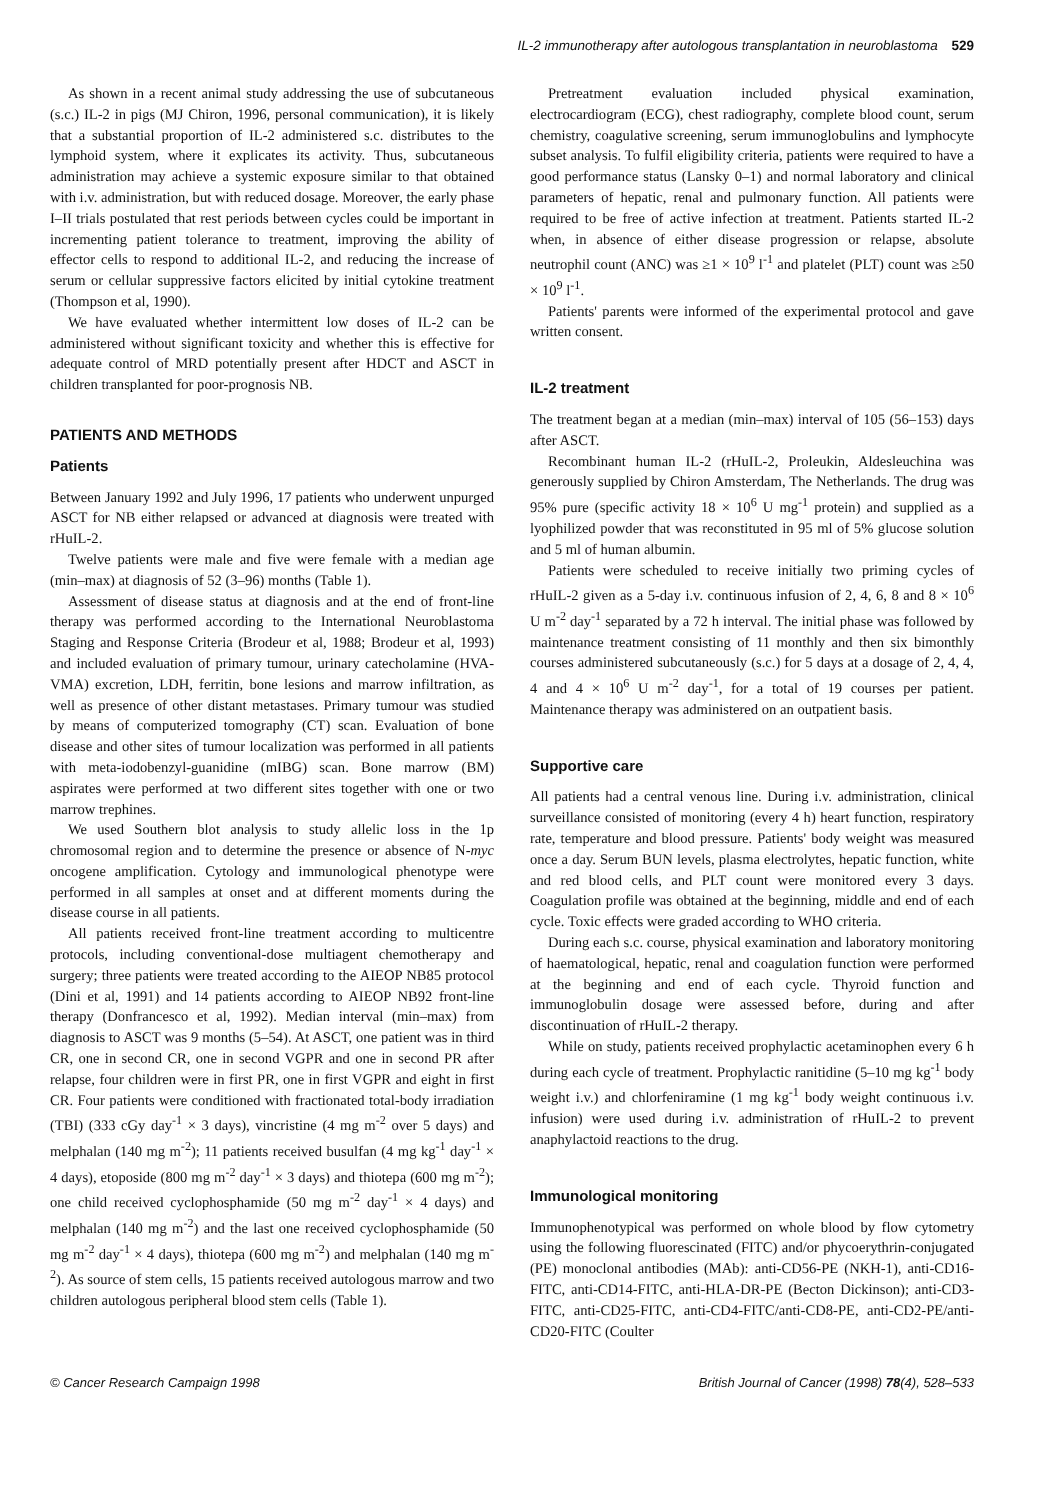IL-2 immunotherapy after autologous transplantation in neuroblastoma 529
As shown in a recent animal study addressing the use of subcutaneous (s.c.) IL-2 in pigs (MJ Chiron, 1996, personal communication), it is likely that a substantial proportion of IL-2 administered s.c. distributes to the lymphoid system, where it explicates its activity. Thus, subcutaneous administration may achieve a systemic exposure similar to that obtained with i.v. administration, but with reduced dosage. Moreover, the early phase I–II trials postulated that rest periods between cycles could be important in incrementing patient tolerance to treatment, improving the ability of effector cells to respond to additional IL-2, and reducing the increase of serum or cellular suppressive factors elicited by initial cytokine treatment (Thompson et al, 1990).
We have evaluated whether intermittent low doses of IL-2 can be administered without significant toxicity and whether this is effective for adequate control of MRD potentially present after HDCT and ASCT in children transplanted for poor-prognosis NB.
PATIENTS AND METHODS
Patients
Between January 1992 and July 1996, 17 patients who underwent unpurged ASCT for NB either relapsed or advanced at diagnosis were treated with rHuIL-2.
Twelve patients were male and five were female with a median age (min–max) at diagnosis of 52 (3–96) months (Table 1).
Assessment of disease status at diagnosis and at the end of front-line therapy was performed according to the International Neuroblastoma Staging and Response Criteria (Brodeur et al, 1988; Brodeur et al, 1993) and included evaluation of primary tumour, urinary catecholamine (HVA-VMA) excretion, LDH, ferritin, bone lesions and marrow infiltration, as well as presence of other distant metastases. Primary tumour was studied by means of computerized tomography (CT) scan. Evaluation of bone disease and other sites of tumour localization was performed in all patients with meta-iodobenzyl-guanidine (mIBG) scan. Bone marrow (BM) aspirates were performed at two different sites together with one or two marrow trephines.
We used Southern blot analysis to study allelic loss in the 1p chromosomal region and to determine the presence or absence of N-myc oncogene amplification. Cytology and immunological phenotype were performed in all samples at onset and at different moments during the disease course in all patients.
All patients received front-line treatment according to multicentre protocols, including conventional-dose multiagent chemotherapy and surgery; three patients were treated according to the AIEOP NB85 protocol (Dini et al, 1991) and 14 patients according to AIEOP NB92 front-line therapy (Donfrancesco et al, 1992). Median interval (min–max) from diagnosis to ASCT was 9 months (5–54). At ASCT, one patient was in third CR, one in second CR, one in second VGPR and one in second PR after relapse, four children were in first PR, one in first VGPR and eight in first CR. Four patients were conditioned with fractionated total-body irradiation (TBI) (333 cGy day<sup>-1</sup> × 3 days), vincristine (4 mg m<sup>-2</sup> over 5 days) and melphalan (140 mg m<sup>-2</sup>); 11 patients received busulfan (4 mg kg<sup>-1</sup> day<sup>-1</sup> × 4 days), etoposide (800 mg m<sup>-2</sup> day<sup>-1</sup> × 3 days) and thiotepa (600 mg m<sup>-2</sup>); one child received cyclophosphamide (50 mg m<sup>-2</sup> day<sup>-1</sup> × 4 days) and melphalan (140 mg m<sup>-2</sup>) and the last one received cyclophosphamide (50 mg m<sup>-2</sup> day<sup>-1</sup> × 4 days), thiotepa (600 mg m<sup>-2</sup>) and melphalan (140 mg m<sup>-2</sup>). As source of stem cells, 15 patients received autologous marrow and two children autologous peripheral blood stem cells (Table 1).
Pretreatment evaluation included physical examination, electrocardiogram (ECG), chest radiography, complete blood count, serum chemistry, coagulative screening, serum immunoglobulins and lymphocyte subset analysis. To fulfil eligibility criteria, patients were required to have a good performance status (Lansky 0–1) and normal laboratory and clinical parameters of hepatic, renal and pulmonary function. All patients were required to be free of active infection at treatment. Patients started IL-2 when, in absence of either disease progression or relapse, absolute neutrophil count (ANC) was ≥1 × 10<sup>9</sup> l<sup>-1</sup> and platelet (PLT) count was ≥50 × 10<sup>9</sup> l<sup>-1</sup>.
Patients' parents were informed of the experimental protocol and gave written consent.
IL-2 treatment
The treatment began at a median (min–max) interval of 105 (56–153) days after ASCT.
Recombinant human IL-2 (rHuIL-2, Proleukin, Aldesleuchina was generously supplied by Chiron Amsterdam, The Netherlands. The drug was 95% pure (specific activity 18 × 10<sup>6</sup> U mg<sup>-1</sup> protein) and supplied as a lyophilized powder that was reconstituted in 95 ml of 5% glucose solution and 5 ml of human albumin.
Patients were scheduled to receive initially two priming cycles of rHuIL-2 given as a 5-day i.v. continuous infusion of 2, 4, 6, 8 and 8 × 10<sup>6</sup> U m<sup>-2</sup> day<sup>-1</sup> separated by a 72 h interval. The initial phase was followed by maintenance treatment consisting of 11 monthly and then six bimonthly courses administered subcutaneously (s.c.) for 5 days at a dosage of 2, 4, 4, 4 and 4 × 10<sup>6</sup> U m<sup>-2</sup> day<sup>-1</sup>, for a total of 19 courses per patient. Maintenance therapy was administered on an outpatient basis.
Supportive care
All patients had a central venous line. During i.v. administration, clinical surveillance consisted of monitoring (every 4 h) heart function, respiratory rate, temperature and blood pressure. Patients' body weight was measured once a day. Serum BUN levels, plasma electrolytes, hepatic function, white and red blood cells, and PLT count were monitored every 3 days. Coagulation profile was obtained at the beginning, middle and end of each cycle. Toxic effects were graded according to WHO criteria.
During each s.c. course, physical examination and laboratory monitoring of haematological, hepatic, renal and coagulation function were performed at the beginning and end of each cycle. Thyroid function and immunoglobulin dosage were assessed before, during and after discontinuation of rHuIL-2 therapy.
While on study, patients received prophylactic acetaminophen every 6 h during each cycle of treatment. Prophylactic ranitidine (5–10 mg kg<sup>-1</sup> body weight i.v.) and chlorfeniramine (1 mg kg<sup>-1</sup> body weight continuous i.v. infusion) were used during i.v. administration of rHuIL-2 to prevent anaphylactoid reactions to the drug.
Immunological monitoring
Immunophenotypical was performed on whole blood by flow cytometry using the following fluorescinated (FITC) and/or phycoerythrin-conjugated (PE) monoclonal antibodies (MAb): anti-CD56-PE (NKH-1), anti-CD16-FITC, anti-CD14-FITC, anti-HLA-DR-PE (Becton Dickinson); anti-CD3-FITC, anti-CD25-FITC, anti-CD4-FITC/anti-CD8-PE, anti-CD2-PE/anti-CD20-FITC (Coulter
© Cancer Research Campaign 1998 British Journal of Cancer (1998) 78(4), 528–533